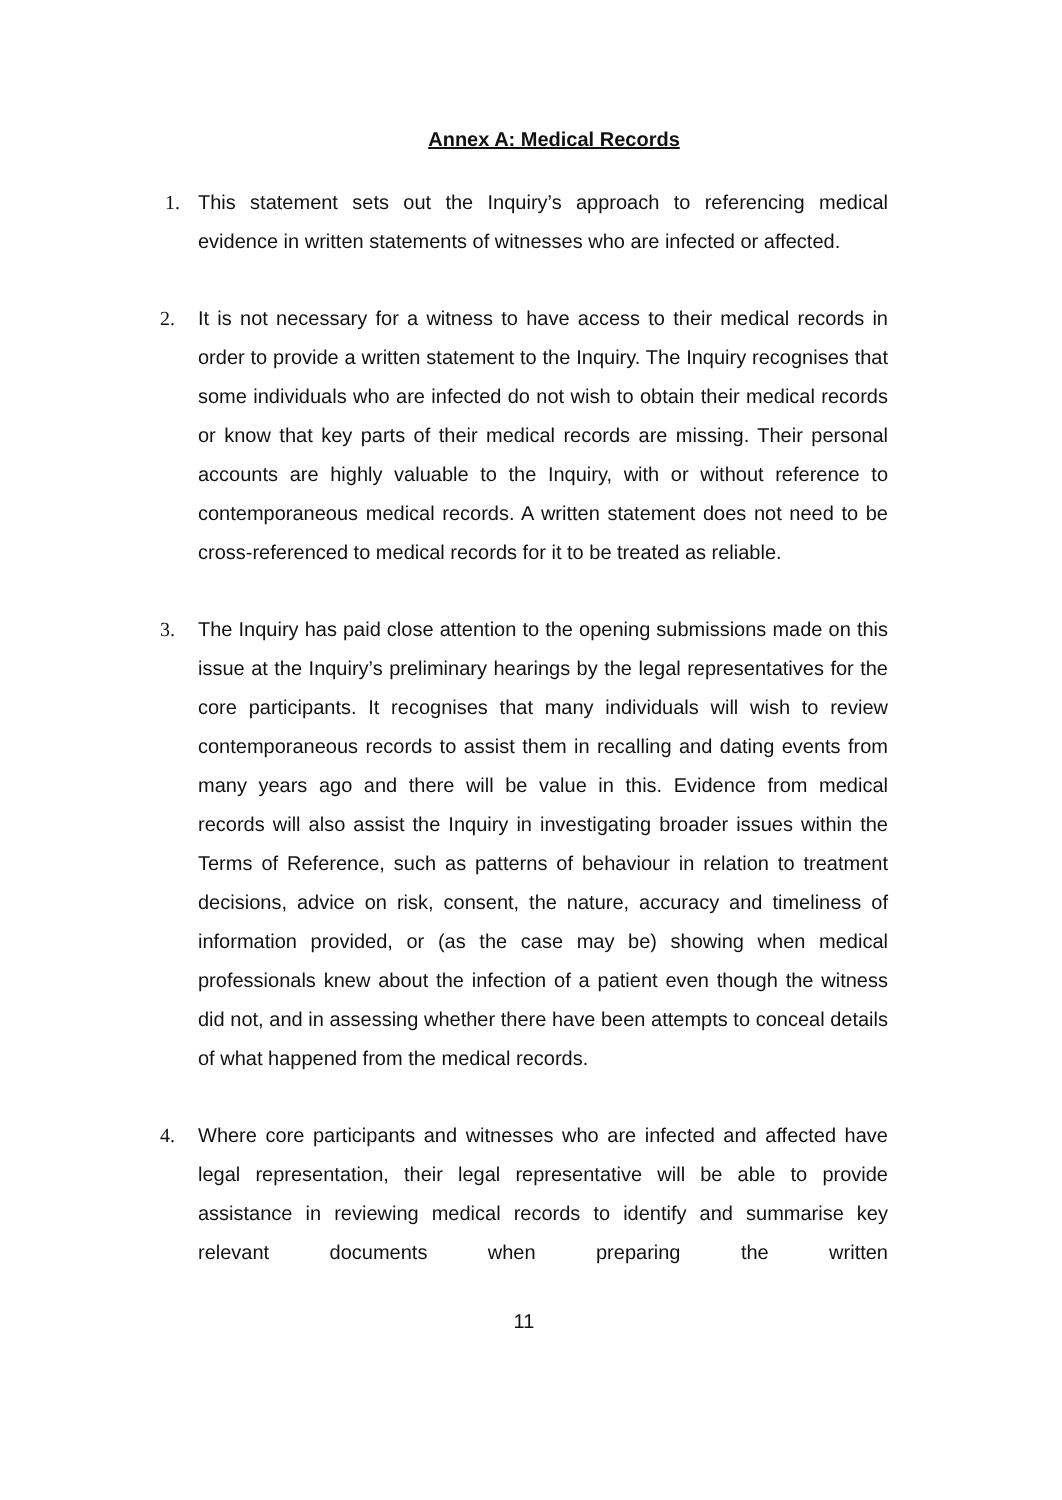Annex A: Medical Records
1. This statement sets out the Inquiry’s approach to referencing medical evidence in written statements of witnesses who are infected or affected.
2. It is not necessary for a witness to have access to their medical records in order to provide a written statement to the Inquiry. The Inquiry recognises that some individuals who are infected do not wish to obtain their medical records or know that key parts of their medical records are missing. Their personal accounts are highly valuable to the Inquiry, with or without reference to contemporaneous medical records. A written statement does not need to be cross-referenced to medical records for it to be treated as reliable.
3. The Inquiry has paid close attention to the opening submissions made on this issue at the Inquiry’s preliminary hearings by the legal representatives for the core participants. It recognises that many individuals will wish to review contemporaneous records to assist them in recalling and dating events from many years ago and there will be value in this. Evidence from medical records will also assist the Inquiry in investigating broader issues within the Terms of Reference, such as patterns of behaviour in relation to treatment decisions, advice on risk, consent, the nature, accuracy and timeliness of information provided, or (as the case may be) showing when medical professionals knew about the infection of a patient even though the witness did not, and in assessing whether there have been attempts to conceal details of what happened from the medical records.
4. Where core participants and witnesses who are infected and affected have legal representation, their legal representative will be able to provide assistance in reviewing medical records to identify and summarise key relevant documents when preparing the written
11